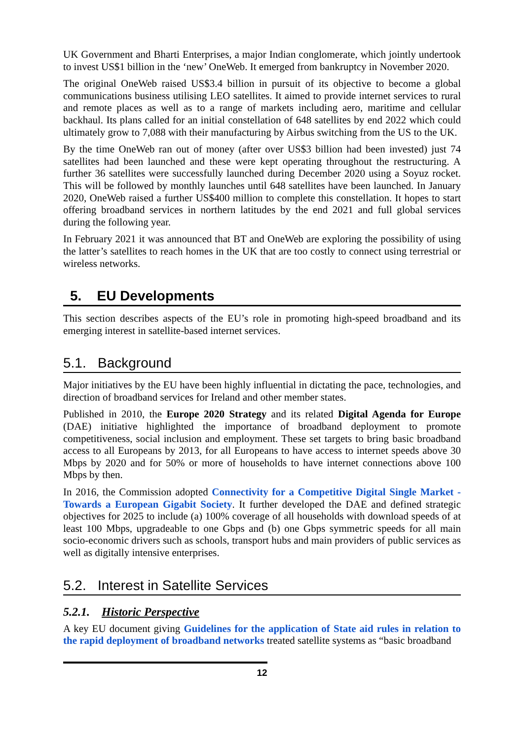UK Government and Bharti Enterprises, a major Indian conglomerate, which jointly undertook to invest US$1 billion in the ‘new’ OneWeb. It emerged from bankruptcy in November 2020.
The original OneWeb raised US$3.4 billion in pursuit of its objective to become a global communications business utilising LEO satellites. It aimed to provide internet services to rural and remote places as well as to a range of markets including aero, maritime and cellular backhaul. Its plans called for an initial constellation of 648 satellites by end 2022 which could ultimately grow to 7,088 with their manufacturing by Airbus switching from the US to the UK.
By the time OneWeb ran out of money (after over US$3 billion had been invested) just 74 satellites had been launched and these were kept operating throughout the restructuring. A further 36 satellites were successfully launched during December 2020 using a Soyuz rocket. This will be followed by monthly launches until 648 satellites have been launched. In January 2020, OneWeb raised a further US$400 million to complete this constellation. It hopes to start offering broadband services in northern latitudes by the end 2021 and full global services during the following year.
In February 2021 it was announced that BT and OneWeb are exploring the possibility of using the latter’s satellites to reach homes in the UK that are too costly to connect using terrestrial or wireless networks.
5. EU Developments
This section describes aspects of the EU’s role in promoting high-speed broadband and its emerging interest in satellite-based internet services.
5.1. Background
Major initiatives by the EU have been highly influential in dictating the pace, technologies, and direction of broadband services for Ireland and other member states.
Published in 2010, the Europe 2020 Strategy and its related Digital Agenda for Europe (DAE) initiative highlighted the importance of broadband deployment to promote competitiveness, social inclusion and employment. These set targets to bring basic broadband access to all Europeans by 2013, for all Europeans to have access to internet speeds above 30 Mbps by 2020 and for 50% or more of households to have internet connections above 100 Mbps by then.
In 2016, the Commission adopted Connectivity for a Competitive Digital Single Market - Towards a European Gigabit Society. It further developed the DAE and defined strategic objectives for 2025 to include (a) 100% coverage of all households with download speeds of at least 100 Mbps, upgradeable to one Gbps and (b) one Gbps symmetric speeds for all main socio-economic drivers such as schools, transport hubs and main providers of public services as well as digitally intensive enterprises.
5.2. Interest in Satellite Services
5.2.1. Historic Perspective
A key EU document giving Guidelines for the application of State aid rules in relation to the rapid deployment of broadband networks treated satellite systems as “basic broadband
12